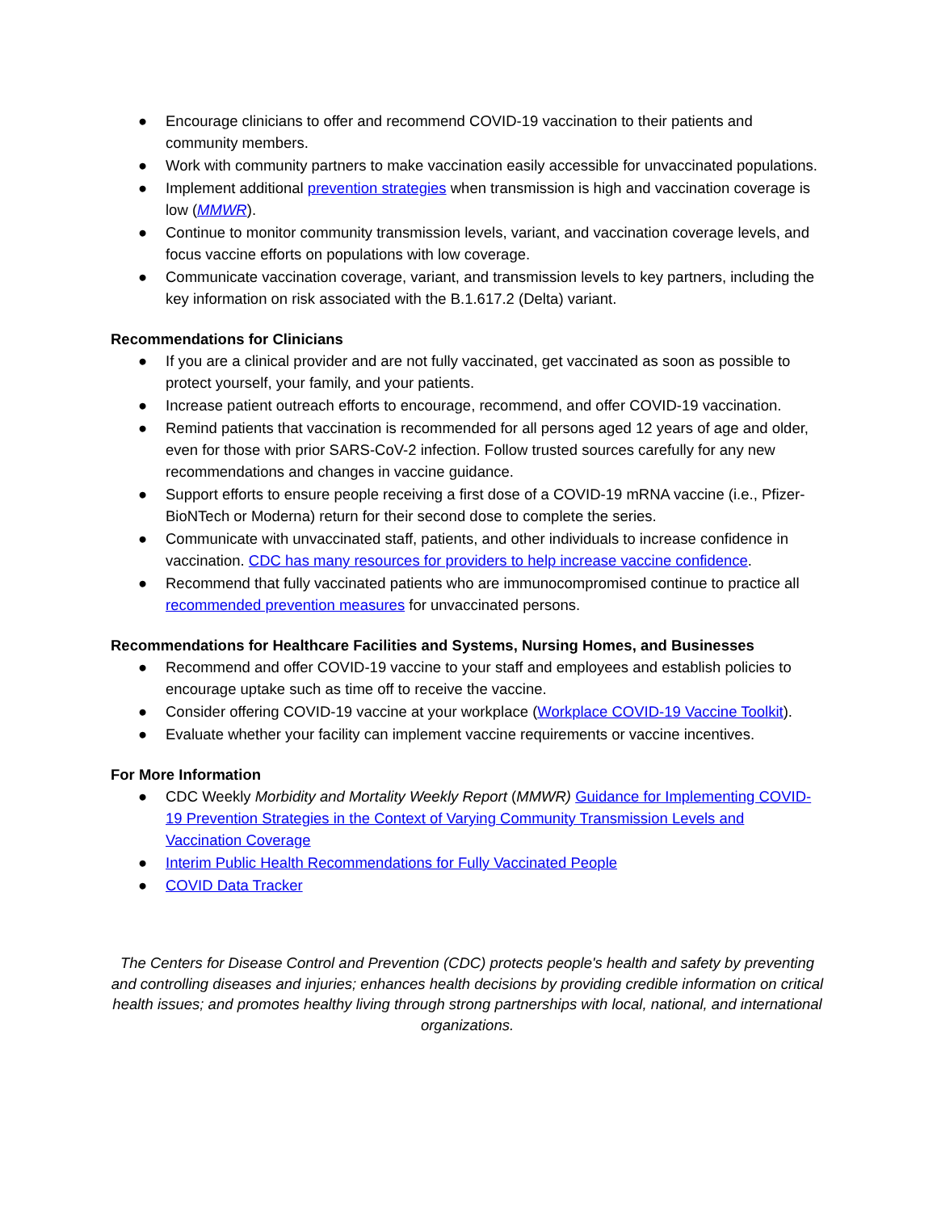● Encourage clinicians to offer and recommend COVID-19 vaccination to their patients and community members.
● Work with community partners to make vaccination easily accessible for unvaccinated populations.
● Implement additional prevention strategies when transmission is high and vaccination coverage is low (MMWR).
● Continue to monitor community transmission levels, variant, and vaccination coverage levels, and focus vaccine efforts on populations with low coverage.
● Communicate vaccination coverage, variant, and transmission levels to key partners, including the key information on risk associated with the B.1.617.2 (Delta) variant.
Recommendations for Clinicians
● If you are a clinical provider and are not fully vaccinated, get vaccinated as soon as possible to protect yourself, your family, and your patients.
● Increase patient outreach efforts to encourage, recommend, and offer COVID-19 vaccination.
● Remind patients that vaccination is recommended for all persons aged 12 years of age and older, even for those with prior SARS-CoV-2 infection. Follow trusted sources carefully for any new recommendations and changes in vaccine guidance.
● Support efforts to ensure people receiving a first dose of a COVID-19 mRNA vaccine (i.e., Pfizer-BioNTech or Moderna) return for their second dose to complete the series.
● Communicate with unvaccinated staff, patients, and other individuals to increase confidence in vaccination. CDC has many resources for providers to help increase vaccine confidence.
● Recommend that fully vaccinated patients who are immunocompromised continue to practice all recommended prevention measures for unvaccinated persons.
Recommendations for Healthcare Facilities and Systems, Nursing Homes, and Businesses
● Recommend and offer COVID-19 vaccine to your staff and employees and establish policies to encourage uptake such as time off to receive the vaccine.
● Consider offering COVID-19 vaccine at your workplace (Workplace COVID-19 Vaccine Toolkit).
● Evaluate whether your facility can implement vaccine requirements or vaccine incentives.
For More Information
● CDC Weekly Morbidity and Mortality Weekly Report (MMWR) Guidance for Implementing COVID-19 Prevention Strategies in the Context of Varying Community Transmission Levels and Vaccination Coverage
● Interim Public Health Recommendations for Fully Vaccinated People
● COVID Data Tracker
The Centers for Disease Control and Prevention (CDC) protects people's health and safety by preventing and controlling diseases and injuries; enhances health decisions by providing credible information on critical health issues; and promotes healthy living through strong partnerships with local, national, and international organizations.